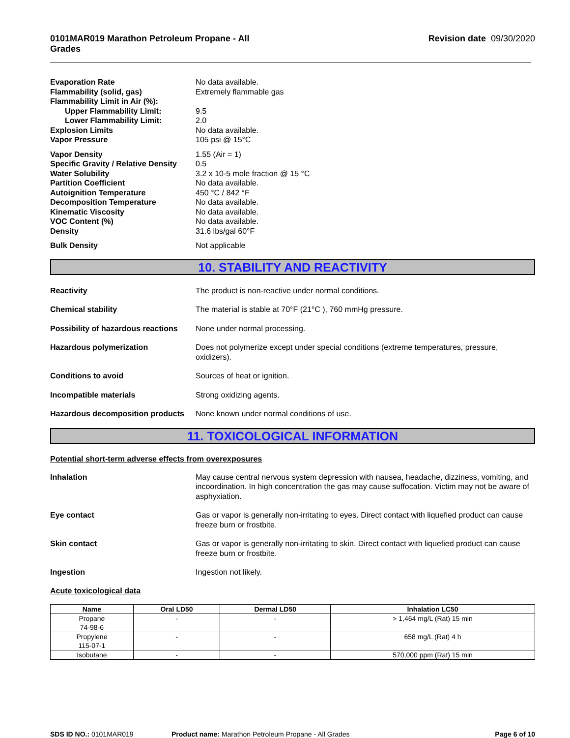0101MAR019 Marathon Petroleum Propane - All
Grades Revision date 09/30/2020
Evaporation Rate No data available. Flammability (solid, gas) Extremely flammable gas Flammability Limit in Air (%): Upper Flammability Limit: 9.5 Lower Flammability Limit: 2.0 Explosion Limits No data available. Vapor Pressure 105 psi @ 15°C Vapor Density 1.55 (Air = 1) Specific Gravity / Relative Density 0.5 Water Solubility 3.2 x 10-5 mole fraction @ 15 °C Partition Coefficient No data available. Autoignition Temperature 450 °C / 842 °F Decomposition Temperature No data available. Kinematic Viscosity No data available. VOC Content (%) No data available. Density 31.6 lbs/gal 60°F Bulk Density Not applicable
10. STABILITY AND REACTIVITY
Reactivity The product is non-reactive under normal conditions.
Chemical stability The material is stable at 70°F (21°C ), 760 mmHg pressure.
Possibility of hazardous reactions None under normal processing.
Hazardous polymerization Does not polymerize except under special conditions (extreme temperatures, pressure, oxidizers).
Conditions to avoid Sources of heat or ignition.
Incompatible materials Strong oxidizing agents.
Hazardous decomposition products None known under normal conditions of use.
11. TOXICOLOGICAL INFORMATION
Potential short-term adverse effects from overexposures
Inhalation May cause central nervous system depression with nausea, headache, dizziness, vomiting, and incoordination. In high concentration the gas may cause suffocation. Victim may not be aware of asphyxiation.
Eye contact Gas or vapor is generally non-irritating to eyes. Direct contact with liquefied product can cause freeze burn or frostbite.
Skin contact Gas or vapor is generally non-irritating to skin. Direct contact with liquefied product can cause freeze burn or frostbite.
Ingestion Ingestion not likely.
Acute toxicological data
| Name | Oral LD50 | Dermal LD50 | Inhalation LC50 |
| --- | --- | --- | --- |
| Propane 74-98-6 | - | - | > 1,464 mg/L (Rat) 15 min |
| Propylene 115-07-1 | - | - | 658 mg/L (Rat) 4 h |
| Isobutane | - | - | 570,000 ppm (Rat) 15 min |
SDS ID NO.: 0101MAR019 Product name: Marathon Petroleum Propane - All Grades Page 6 of 10